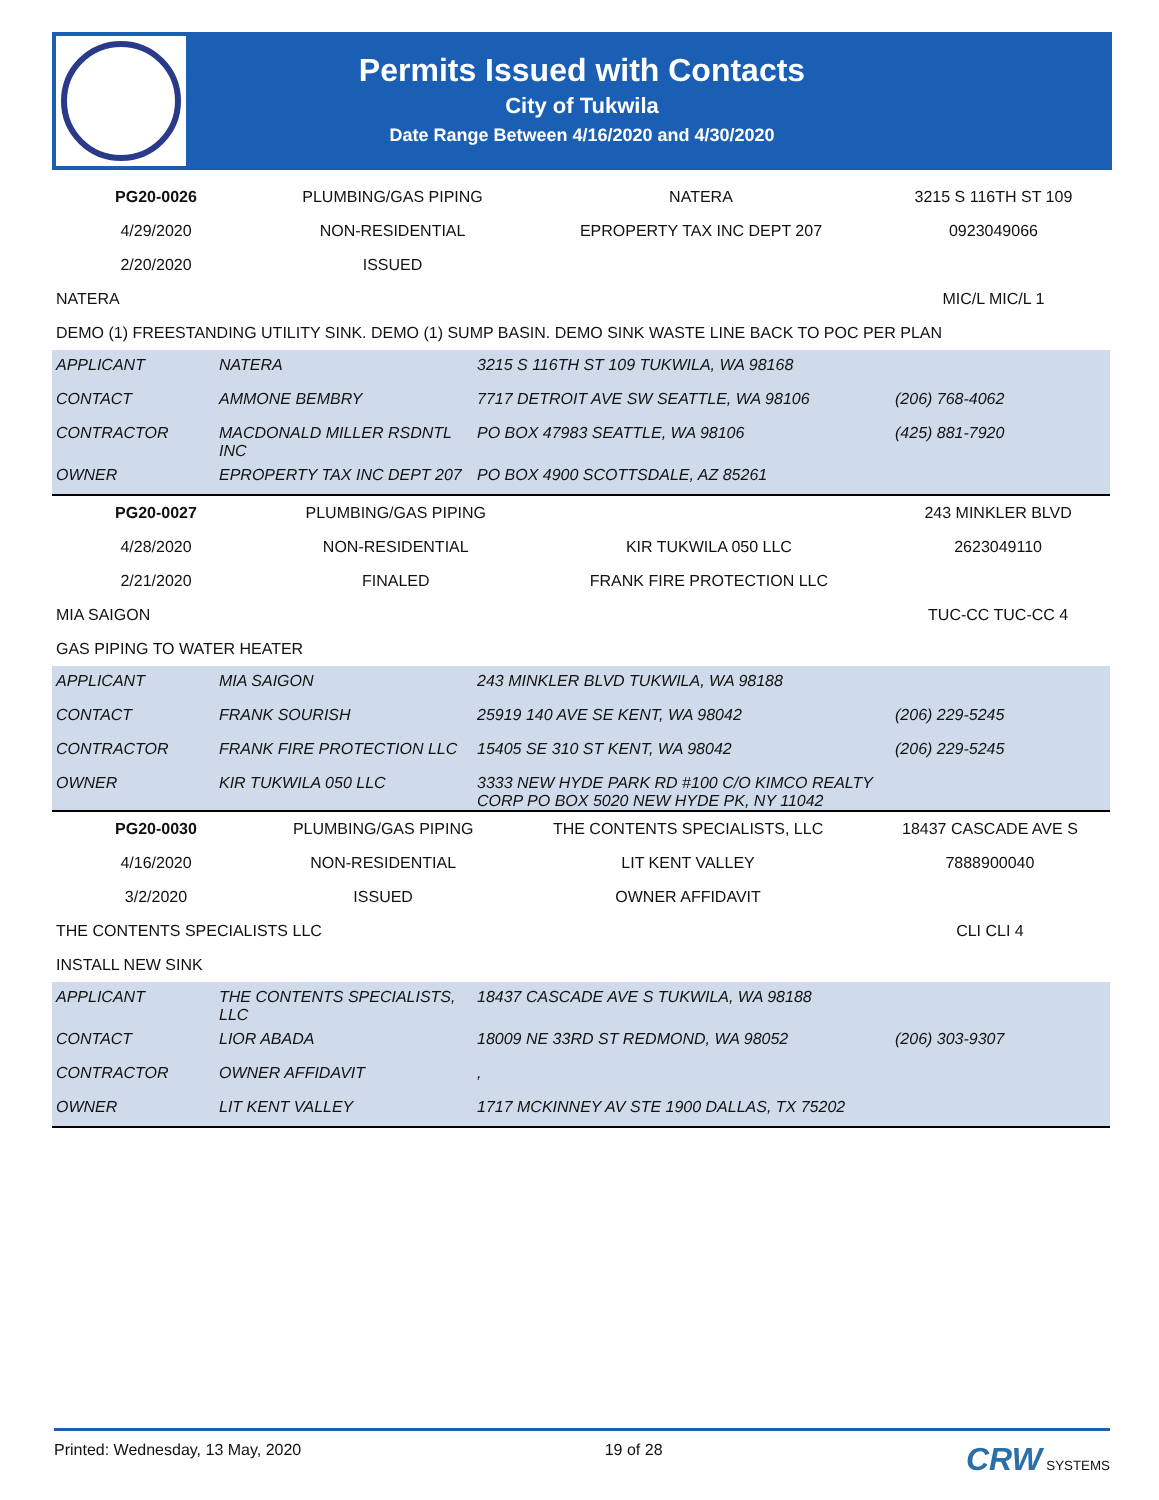Permits Issued with Contacts
City of Tukwila
Date Range Between 4/16/2020 and 4/30/2020
| PG20-0026 | PLUMBING/GAS PIPING | NATERA | 3215 S 116TH ST 109 |
| 4/29/2020 | NON-RESIDENTIAL | EPROPERTY TAX INC DEPT 207 | 0923049066 |
| 2/20/2020 | ISSUED | | |
| NATERA | | | MIC/L MIC/L 1 |
| DEMO (1) FREESTANDING UTILITY SINK. DEMO (1) SUMP BASIN. DEMO SINK WASTE LINE BACK TO POC PER PLAN | | | |
| APPLICANT | NATERA | 3215 S 116TH ST 109 TUKWILA, WA 98168 | |
| CONTACT | AMMONE BEMBRY | 7717 DETROIT AVE SW SEATTLE, WA 98106 | (206) 768-4062 |
| CONTRACTOR | MACDONALD MILLER RSDNTL INC | PO BOX 47983 SEATTLE, WA 98106 | (425) 881-7920 |
| OWNER | EPROPERTY TAX INC DEPT 207 | PO BOX 4900 SCOTTSDALE, AZ 85261 | |
| PG20-0027 | PLUMBING/GAS PIPING | | 243 MINKLER BLVD |
| 4/28/2020 | NON-RESIDENTIAL | KIR TUKWILA 050 LLC | 2623049110 |
| 2/21/2020 | FINALED | FRANK FIRE PROTECTION LLC | |
| MIA SAIGON | | | TUC-CC TUC-CC 4 |
| GAS PIPING TO WATER HEATER | | | |
| APPLICANT | MIA SAIGON | 243 MINKLER BLVD TUKWILA, WA 98188 | |
| CONTACT | FRANK SOURISH | 25919 140 AVE SE KENT, WA 98042 | (206) 229-5245 |
| CONTRACTOR | FRANK FIRE PROTECTION LLC | 15405 SE 310 ST KENT, WA 98042 | (206) 229-5245 |
| OWNER | KIR TUKWILA 050 LLC | 3333 NEW HYDE PARK RD #100 C/O KIMCO REALTY CORP PO BOX 5020 NEW HYDE PK, NY 11042 | |
| PG20-0030 | PLUMBING/GAS PIPING | THE CONTENTS SPECIALISTS, LLC | 18437 CASCADE AVE S |
| 4/16/2020 | NON-RESIDENTIAL | LIT KENT VALLEY | 7888900040 |
| 3/2/2020 | ISSUED | OWNER AFFIDAVIT | |
| THE CONTENTS SPECIALISTS LLC | | | CLI CLI 4 |
| INSTALL NEW SINK | | | |
| APPLICANT | THE CONTENTS SPECIALISTS, LLC | 18437 CASCADE AVE S TUKWILA, WA 98188 | |
| CONTACT | LIOR ABADA | 18009 NE 33RD ST REDMOND, WA 98052 | (206) 303-9307 |
| CONTRACTOR | OWNER AFFIDAVIT | , | |
| OWNER | LIT KENT VALLEY | 1717 MCKINNEY AV STE 1900 DALLAS, TX 75202 | |
Printed: Wednesday, 13 May, 2020 19 of 28 CRW SYSTEMS